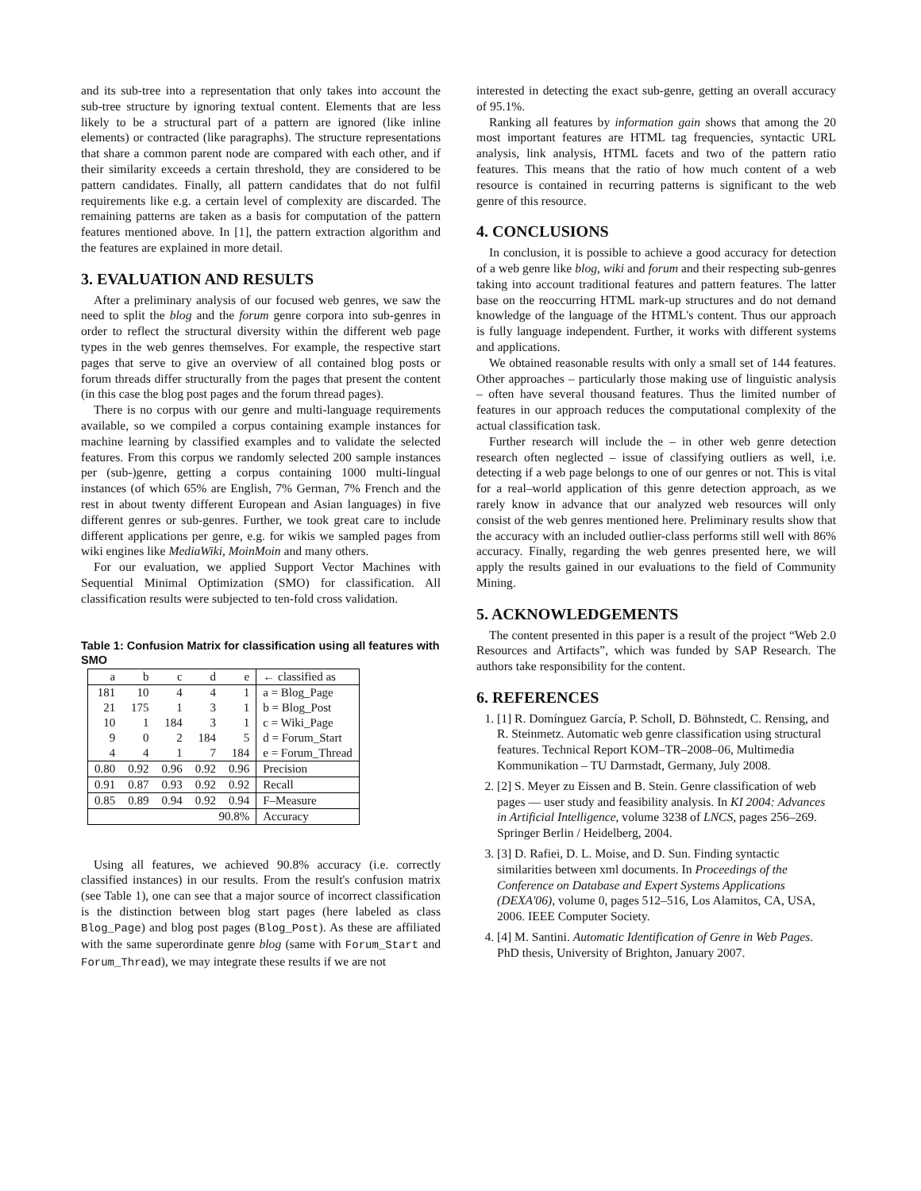and its sub-tree into a representation that only takes into account the sub-tree structure by ignoring textual content. Elements that are less likely to be a structural part of a pattern are ignored (like inline elements) or contracted (like paragraphs). The structure representations that share a common parent node are compared with each other, and if their similarity exceeds a certain threshold, they are considered to be pattern candidates. Finally, all pattern candidates that do not fulfil requirements like e.g. a certain level of complexity are discarded. The remaining patterns are taken as a basis for computation of the pattern features mentioned above. In [1], the pattern extraction algorithm and the features are explained in more detail.
3. EVALUATION AND RESULTS
After a preliminary analysis of our focused web genres, we saw the need to split the blog and the forum genre corpora into sub-genres in order to reflect the structural diversity within the different web page types in the web genres themselves. For example, the respective start pages that serve to give an overview of all contained blog posts or forum threads differ structurally from the pages that present the content (in this case the blog post pages and the forum thread pages).
There is no corpus with our genre and multi-language requirements available, so we compiled a corpus containing example instances for machine learning by classified examples and to validate the selected features. From this corpus we randomly selected 200 sample instances per (sub-)genre, getting a corpus containing 1000 multi-lingual instances (of which 65% are English, 7% German, 7% French and the rest in about twenty different European and Asian languages) in five different genres or sub-genres. Further, we took great care to include different applications per genre, e.g. for wikis we sampled pages from wiki engines like MediaWiki, MoinMoin and many others.
For our evaluation, we applied Support Vector Machines with Sequential Minimal Optimization (SMO) for classification. All classification results were subjected to ten-fold cross validation.
Table 1: Confusion Matrix for classification using all features with SMO
| a | b | c | d | e | ← classified as |
| 181 | 10 | 4 | 4 | 1 | a = Blog_Page |
| 21 | 175 | 1 | 3 | 1 | b = Blog_Post |
| 10 | 1 | 184 | 3 | 1 | c = Wiki_Page |
| 9 | 0 | 2 | 184 | 5 | d = Forum_Start |
| 4 | 4 | 1 | 7 | 184 | e = Forum_Thread |
| 0.80 | 0.92 | 0.96 | 0.92 | 0.96 | Precision |
| 0.91 | 0.87 | 0.93 | 0.92 | 0.92 | Recall |
| 0.85 | 0.89 | 0.94 | 0.92 | 0.94 | F–Measure |
| 90.8% | | | | | Accuracy |
Using all features, we achieved 90.8% accuracy (i.e. correctly classified instances) in our results. From the result's confusion matrix (see Table 1), one can see that a major source of incorrect classification is the distinction between blog start pages (here labeled as class Blog_Page) and blog post pages (Blog_Post). As these are affiliated with the same superordinate genre blog (same with Forum_Start and Forum_Thread), we may integrate these results if we are not
interested in detecting the exact sub-genre, getting an overall accuracy of 95.1%.
Ranking all features by information gain shows that among the 20 most important features are HTML tag frequencies, syntactic URL analysis, link analysis, HTML facets and two of the pattern ratio features. This means that the ratio of how much content of a web resource is contained in recurring patterns is significant to the web genre of this resource.
4. CONCLUSIONS
In conclusion, it is possible to achieve a good accuracy for detection of a web genre like blog, wiki and forum and their respecting sub-genres taking into account traditional features and pattern features. The latter base on the reoccurring HTML mark-up structures and do not demand knowledge of the language of the HTML's content. Thus our approach is fully language independent. Further, it works with different systems and applications.
We obtained reasonable results with only a small set of 144 features. Other approaches – particularly those making use of linguistic analysis – often have several thousand features. Thus the limited number of features in our approach reduces the computational complexity of the actual classification task.
Further research will include the – in other web genre detection research often neglected – issue of classifying outliers as well, i.e. detecting if a web page belongs to one of our genres or not. This is vital for a real–world application of this genre detection approach, as we rarely know in advance that our analyzed web resources will only consist of the web genres mentioned here. Preliminary results show that the accuracy with an included outlier-class performs still well with 86% accuracy. Finally, regarding the web genres presented here, we will apply the results gained in our evaluations to the field of Community Mining.
5. ACKNOWLEDGEMENTS
The content presented in this paper is a result of the project “Web 2.0 Resources and Artifacts”, which was funded by SAP Research. The authors take responsibility for the content.
6. REFERENCES
1. [1] R. Domínguez García, P. Scholl, D. Böhnstedt, C. Rensing, and R. Steinmetz. Automatic web genre classification using structural features. Technical Report KOM–TR–2008–06, Multimedia Kommunikation – TU Darmstadt, Germany, July 2008.
2. [2] S. Meyer zu Eissen and B. Stein. Genre classification of web pages — user study and feasibility analysis. In KI 2004: Advances in Artificial Intelligence, volume 3238 of LNCS, pages 256–269. Springer Berlin / Heidelberg, 2004.
3. [3] D. Rafiei, D. L. Moise, and D. Sun. Finding syntactic similarities between xml documents. In Proceedings of the Conference on Database and Expert Systems Applications (DEXA'06), volume 0, pages 512–516, Los Alamitos, CA, USA, 2006. IEEE Computer Society.
4. [4] M. Santini. Automatic Identification of Genre in Web Pages. PhD thesis, University of Brighton, January 2007.